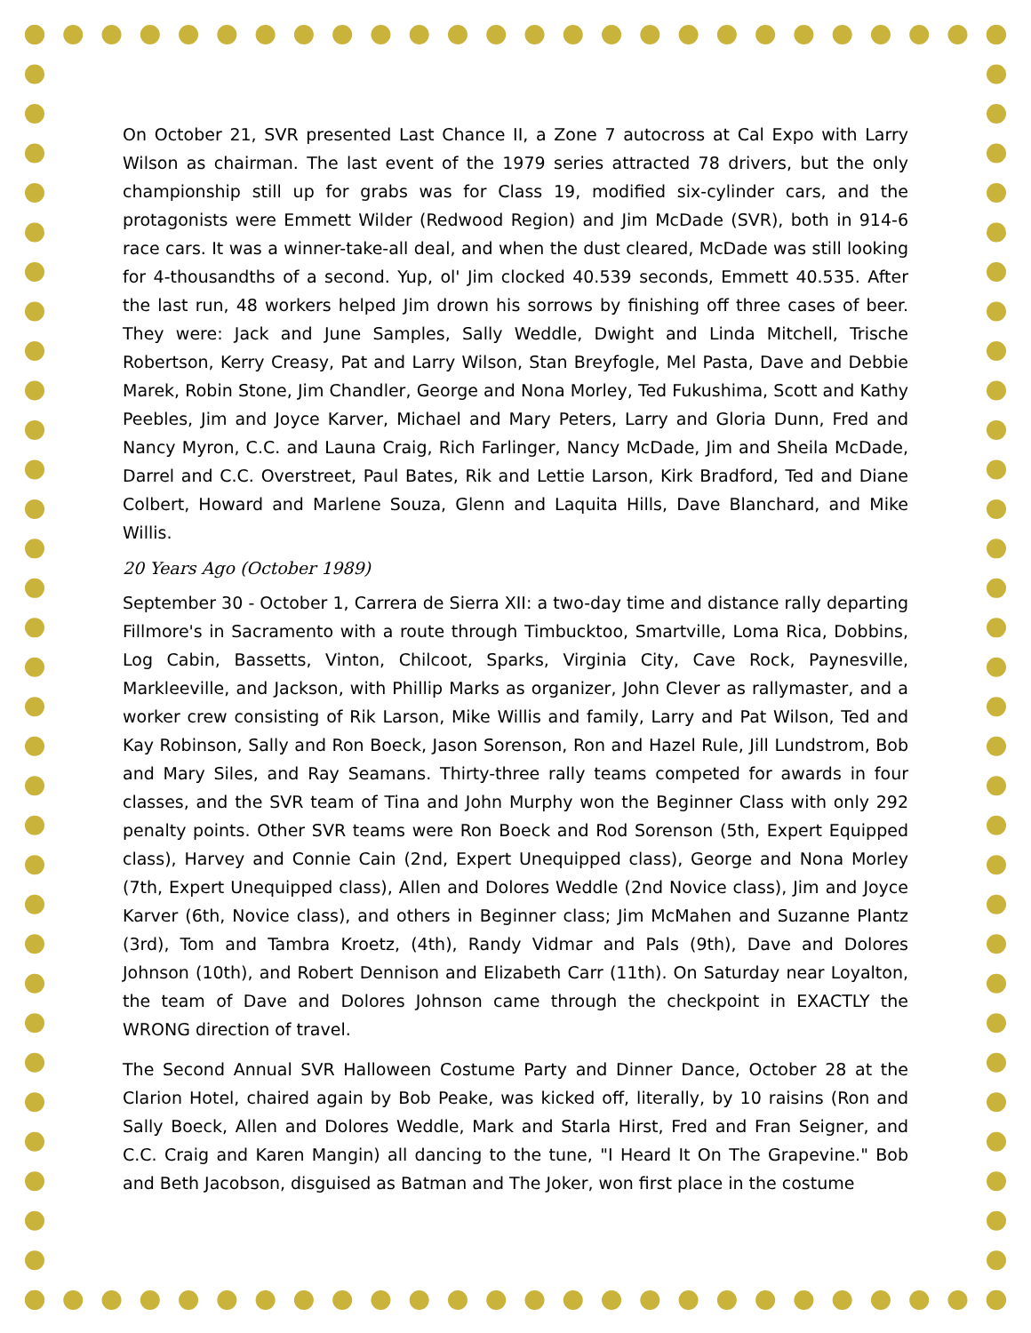On October 21, SVR presented Last Chance II, a Zone 7 autocross at Cal Expo with Larry Wilson as chairman. The last event of the 1979 series attracted 78 drivers, but the only championship still up for grabs was for Class 19, modified six-cylinder cars, and the protagonists were Emmett Wilder (Redwood Region) and Jim McDade (SVR), both in 914-6 race cars. It was a winner-take-all deal, and when the dust cleared, McDade was still looking for 4-thousandths of a second. Yup, ol' Jim clocked 40.539 seconds, Emmett 40.535. After the last run, 48 workers helped Jim drown his sorrows by finishing off three cases of beer. They were: Jack and June Samples, Sally Weddle, Dwight and Linda Mitchell, Trische Robertson, Kerry Creasy, Pat and Larry Wilson, Stan Breyfogle, Mel Pasta, Dave and Debbie Marek, Robin Stone, Jim Chandler, George and Nona Morley, Ted Fukushima, Scott and Kathy Peebles, Jim and Joyce Karver, Michael and Mary Peters, Larry and Gloria Dunn, Fred and Nancy Myron, C.C. and Launa Craig, Rich Farlinger, Nancy McDade, Jim and Sheila McDade, Darrel and C.C. Overstreet, Paul Bates, Rik and Lettie Larson, Kirk Bradford, Ted and Diane Colbert, Howard and Marlene Souza, Glenn and Laquita Hills, Dave Blanchard, and Mike Willis.
20 Years Ago (October 1989)
September 30 - October 1, Carrera de Sierra XII: a two-day time and distance rally departing Fillmore's in Sacramento with a route through Timbucktoo, Smartville, Loma Rica, Dobbins, Log Cabin, Bassetts, Vinton, Chilcoot, Sparks, Virginia City, Cave Rock, Paynesville, Markleeville, and Jackson, with Phillip Marks as organizer, John Clever as rallymaster, and a worker crew consisting of Rik Larson, Mike Willis and family, Larry and Pat Wilson, Ted and Kay Robinson, Sally and Ron Boeck, Jason Sorenson, Ron and Hazel Rule, Jill Lundstrom, Bob and Mary Siles, and Ray Seamans. Thirty-three rally teams competed for awards in four classes, and the SVR team of Tina and John Murphy won the Beginner Class with only 292 penalty points. Other SVR teams were Ron Boeck and Rod Sorenson (5th, Expert Equipped class), Harvey and Connie Cain (2nd, Expert Unequipped class), George and Nona Morley (7th, Expert Unequipped class), Allen and Dolores Weddle (2nd Novice class), Jim and Joyce Karver (6th, Novice class), and others in Beginner class; Jim McMahen and Suzanne Plantz (3rd), Tom and Tambra Kroetz, (4th), Randy Vidmar and Pals (9th), Dave and Dolores Johnson (10th), and Robert Dennison and Elizabeth Carr (11th). On Saturday near Loyalton, the team of Dave and Dolores Johnson came through the checkpoint in EXACTLY the WRONG direction of travel.
The Second Annual SVR Halloween Costume Party and Dinner Dance, October 28 at the Clarion Hotel, chaired again by Bob Peake, was kicked off, literally, by 10 raisins (Ron and Sally Boeck, Allen and Dolores Weddle, Mark and Starla Hirst, Fred and Fran Seigner, and C.C. Craig and Karen Mangin) all dancing to the tune, "I Heard It On The Grapevine." Bob and Beth Jacobson, disguised as Batman and The Joker, won first place in the costume